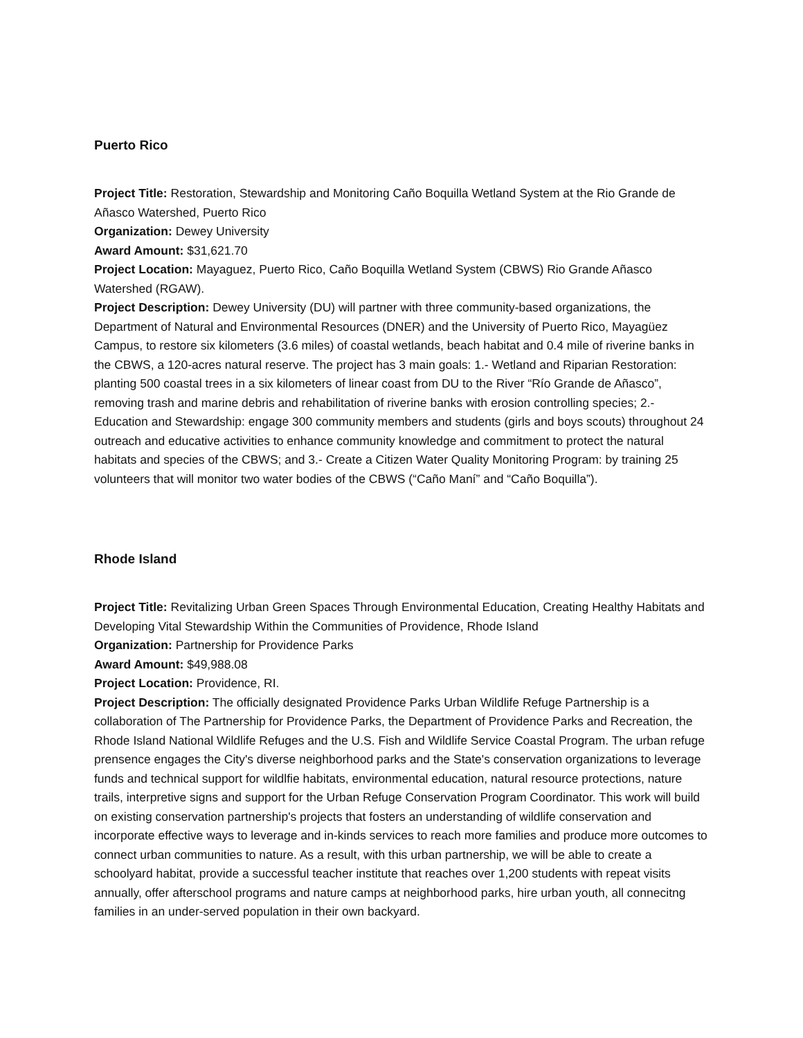Puerto Rico
Project Title: Restoration, Stewardship and Monitoring Caño Boquilla Wetland System at the Rio Grande de Añasco Watershed, Puerto Rico
Organization: Dewey University
Award Amount: $31,621.70
Project Location: Mayaguez, Puerto Rico, Caño Boquilla Wetland System (CBWS) Rio Grande Añasco Watershed (RGAW).
Project Description: Dewey University (DU) will partner with three community-based organizations, the Department of Natural and Environmental Resources (DNER) and the University of Puerto Rico, Mayagüez Campus, to restore six kilometers (3.6 miles) of coastal wetlands, beach habitat and 0.4 mile of riverine banks in the CBWS, a 120-acres natural reserve. The project has 3 main goals: 1.- Wetland and Riparian Restoration: planting 500 coastal trees in a six kilometers of linear coast from DU to the River “Río Grande de Añasco”, removing trash and marine debris and rehabilitation of riverine banks with erosion controlling species; 2.- Education and Stewardship: engage 300 community members and students (girls and boys scouts) throughout 24 outreach and educative activities to enhance community knowledge and commitment to protect the natural habitats and species of the CBWS; and 3.- Create a Citizen Water Quality Monitoring Program: by training 25 volunteers that will monitor two water bodies of the CBWS (“Caño Maní” and “Caño Boquilla”).
Rhode Island
Project Title: Revitalizing Urban Green Spaces Through Environmental Education, Creating Healthy Habitats and Developing Vital Stewardship Within the Communities of Providence, Rhode Island
Organization: Partnership for Providence Parks
Award Amount: $49,988.08
Project Location: Providence, RI.
Project Description: The officially designated Providence Parks Urban Wildlife Refuge Partnership is a collaboration of The Partnership for Providence Parks, the Department of Providence Parks and Recreation, the Rhode Island National Wildlife Refuges and the U.S. Fish and Wildlife Service Coastal Program. The urban refuge prensence engages the City's diverse neighborhood parks and the State's conservation organizations to leverage funds and technical support for wildlfie habitats, environmental education, natural resource protections, nature trails, interpretive signs and support for the Urban Refuge Conservation Program Coordinator. This work will build on existing conservation partnership's projects that fosters an understanding of wildlife conservation and incorporate effective ways to leverage and in-kinds services to reach more families and produce more outcomes to connect urban communities to nature. As a result, with this urban partnership, we will be able to create a schoolyard habitat, provide a successful teacher institute that reaches over 1,200 students with repeat visits annually, offer afterschool programs and nature camps at neighborhood parks, hire urban youth, all connecitng families in an under-served population in their own backyard.